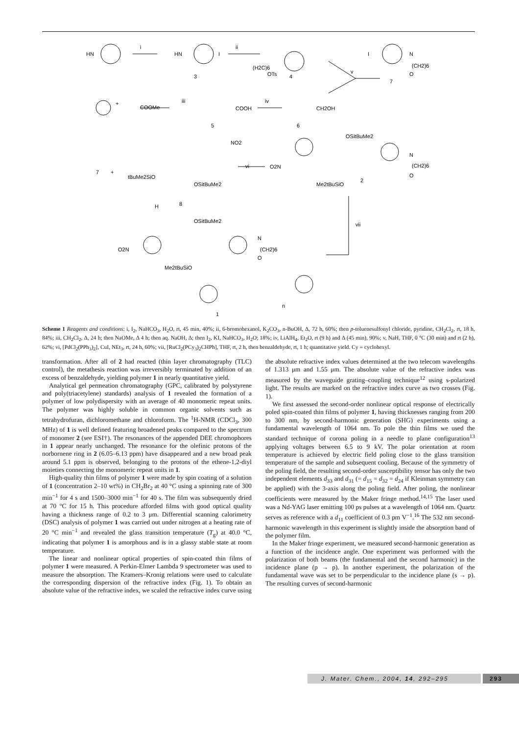HN
i
HN
I
ii
(H2C)6
OTs
3
4
I
N
(CH2)6
O
v
7
+
COOMe
iii
COOH
iv
CH2OH
5
6
7
+
NO2
tBuMe2SiO
OSitBuMe2
H
8
vi
OSitBuMe2
O2N
Me2tBuSiO
2
N
(CH2)6
O
vii
OSitBuMe2
O2N
Me2tBuSiO
N
(CH2)6
O
n
1
Scheme 1 Reagents and conditions: i, I<sub>2</sub>, NaHCO<sub>3</sub>, H<sub>2</sub>O, rt, 45 min, 40%; ii, 6-bromohexanol, K<sub>2</sub>CO<sub>3</sub>, n-BuOH, Δ, 72 h, 60%; then p-toluenesulfonyl chloride, pyridine, CH<sub>2</sub>Cl<sub>2</sub>, rt, 18 h, 84%; iii, CH<sub>2</sub>Cl<sub>2</sub>, Δ, 24 h; then NaOMe, Δ 4 h; then aq. NaOH, Δ; then I<sub>2</sub>, KI, NaHCO<sub>3</sub>, H<sub>2</sub>O; 18%; iv, LiAlH<sub>4</sub>, Et<sub>2</sub>O, rt (9 h) and Δ (45 min), 90%; v, NaH, THF, 0 °C (30 min) and rt (2 h), 62%; vi, [PdCl<sub>2</sub>(PPh<sub>3</sub>)<sub>2</sub>], CuI, NEt<sub>3</sub>, rt, 24 h, 60%; vii, [RuCl<sub>2</sub>(PCy<sub>3</sub>)<sub>2</sub>CHPh], THF, rt, 2 h, then benzaldehyde, rt, 1 h; quantitative yield. Cy = cyclohexyl.
transformation. After all of 2 had reacted (thin layer chromatography (TLC) control), the metathesis reaction was irreversibly terminated by addition of an excess of benzaldehyde, yielding polymer 1 in nearly quantitative yield.
Analytical gel permeation chromatography (GPC, calibrated by polystyrene and poly(triacetylene) standards) analysis of 1 revealed the formation of a polymer of low polydispersity with an average of 40 monomeric repeat units. The polymer was highly soluble in common organic solvents such as tetrahydrofuran, dichloromethane and chloroform. The <sup>1</sup>H-NMR (CDCl<sub>3</sub>, 300 MHz) of 1 is well defined featuring broadened peaks compared to the spectrum of monomer 2 (see ESI†). The resonances of the appended DEE chromophores in 1 appear nearly unchanged. The resonance for the olefinic protons of the norbornene ring in 2 (6.05–6.13 ppm) have disappeared and a new broad peak around 5.1 ppm is observed, belonging to the protons of the ethene-1,2-diyl moieties connecting the monomeric repeat units in 1.
High-quality thin films of polymer 1 were made by spin coating of a solution of 1 (concentration 2–10 wt%) in CH<sub>2</sub>Br<sub>2</sub> at 40 °C using a spinning rate of 300 min<sup>−1</sup> for 4 s and 1500–3000 min<sup>−1</sup> for 40 s. The film was subsequently dried at 70 °C for 15 h. This procedure afforded films with good optical quality having a thickness range of 0.2 to 3 μm. Differential scanning calorimetry (DSC) analysis of polymer 1 was carried out under nitrogen at a heating rate of 20 °C min<sup>−1</sup> and revealed the glass transition temperature (T<sub>g</sub>) at 40.0 °C, indicating that polymer 1 is amorphous and is in a glassy stable state at room temperature.
The linear and nonlinear optical properties of spin-coated thin films of polymer 1 were measured. A Perkin-Elmer Lambda 9 spectrometer was used to measure the absorption. The Kramers–Kronig relations were used to calculate the corresponding dispersion of the refractive index (Fig. 1). To obtain an absolute value of the refractive index, we scaled the refractive index curve using the absolute refractive index values determined at the two telecom wavelengths of 1.313 μm and 1.55 μm. The absolute value of the refractive index was measured by the waveguide grating–coupling technique<sup>12</sup> using s-polarized light. The results are marked on the refractive index curve as two crosses (Fig. 1).
We first assessed the second-order nonlinear optical response of electrically poled spin-coated thin films of polymer 1, having thicknesses ranging from 200 to 300 nm, by second-harmonic generation (SHG) experiments using a fundamental wavelength of 1064 nm. To pole the thin films we used the standard technique of corona poling in a needle to plane configuration<sup>13</sup> applying voltages between 6.5 to 9 kV. The polar orientation at room temperature is achieved by electric field poling close to the glass transition temperature of the sample and subsequent cooling. Because of the symmetry of the poling field, the resulting second-order susceptibility tensor has only the two independent elements d<sub>33</sub> and d<sub>31</sub> (= d<sub>15</sub> = d<sub>32</sub> = d<sub>24</sub> if Kleinman symmetry can be applied) with the 3-axis along the poling field. After poling, the nonlinear coefficients were measured by the Maker fringe method.<sup>14,15</sup> The laser used was a Nd-YAG laser emitting 100 ps pulses at a wavelength of 1064 nm. Quartz serves as reference with a d<sub>11</sub> coefficient of 0.3 pm V<sup>−1</sup>.<sup>16</sup> The 532 nm second-harmonic wavelength in this experiment is slightly inside the absorption band of the polymer film.
In the Maker fringe experiment, we measured second-harmonic generation as a function of the incidence angle. One experiment was performed with the polarization of both beams (the fundamental and the second harmonic) in the incidence plane (p → p). In another experiment, the polarization of the fundamental wave was set to be perpendicular to the incidence plane (s → p). The resulting curves of second-harmonic
J. Mater. Chem., 2004, 14, 292–295
293